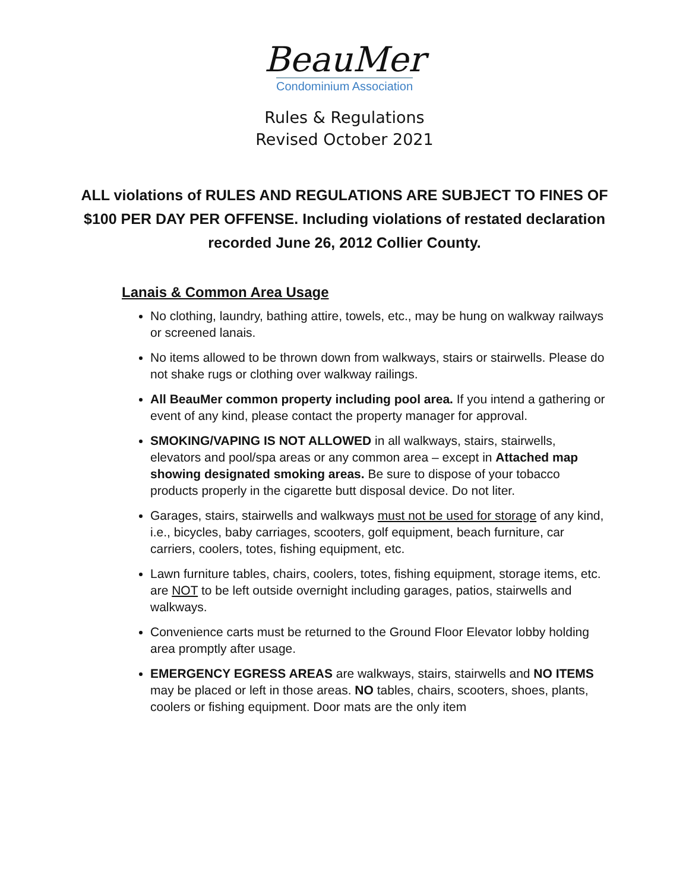BeauMer
Condominium Association
Rules & Regulations
Revised October 2021
ALL violations of RULES AND REGULATIONS ARE SUBJECT TO FINES OF $100 PER DAY PER OFFENSE. Including violations of restated declaration recorded June 26, 2012 Collier County.
Lanais & Common Area Usage
No clothing, laundry, bathing attire, towels, etc., may be hung on walkway railways or screened lanais.
No items allowed to be thrown down from walkways, stairs or stairwells. Please do not shake rugs or clothing over walkway railings.
All BeauMer common property including pool area. If you intend a gathering or event of any kind, please contact the property manager for approval.
SMOKING/VAPING IS NOT ALLOWED in all walkways, stairs, stairwells, elevators and pool/spa areas or any common area – except in Attached map showing designated smoking areas. Be sure to dispose of your tobacco products properly in the cigarette butt disposal device. Do not liter.
Garages, stairs, stairwells and walkways must not be used for storage of any kind, i.e., bicycles, baby carriages, scooters, golf equipment, beach furniture, car carriers, coolers, totes, fishing equipment, etc.
Lawn furniture tables, chairs, coolers, totes, fishing equipment, storage items, etc. are NOT to be left outside overnight including garages, patios, stairwells and walkways.
Convenience carts must be returned to the Ground Floor Elevator lobby holding area promptly after usage.
EMERGENCY EGRESS AREAS are walkways, stairs, stairwells and NO ITEMS may be placed or left in those areas. NO tables, chairs, scooters, shoes, plants, coolers or fishing equipment. Door mats are the only item